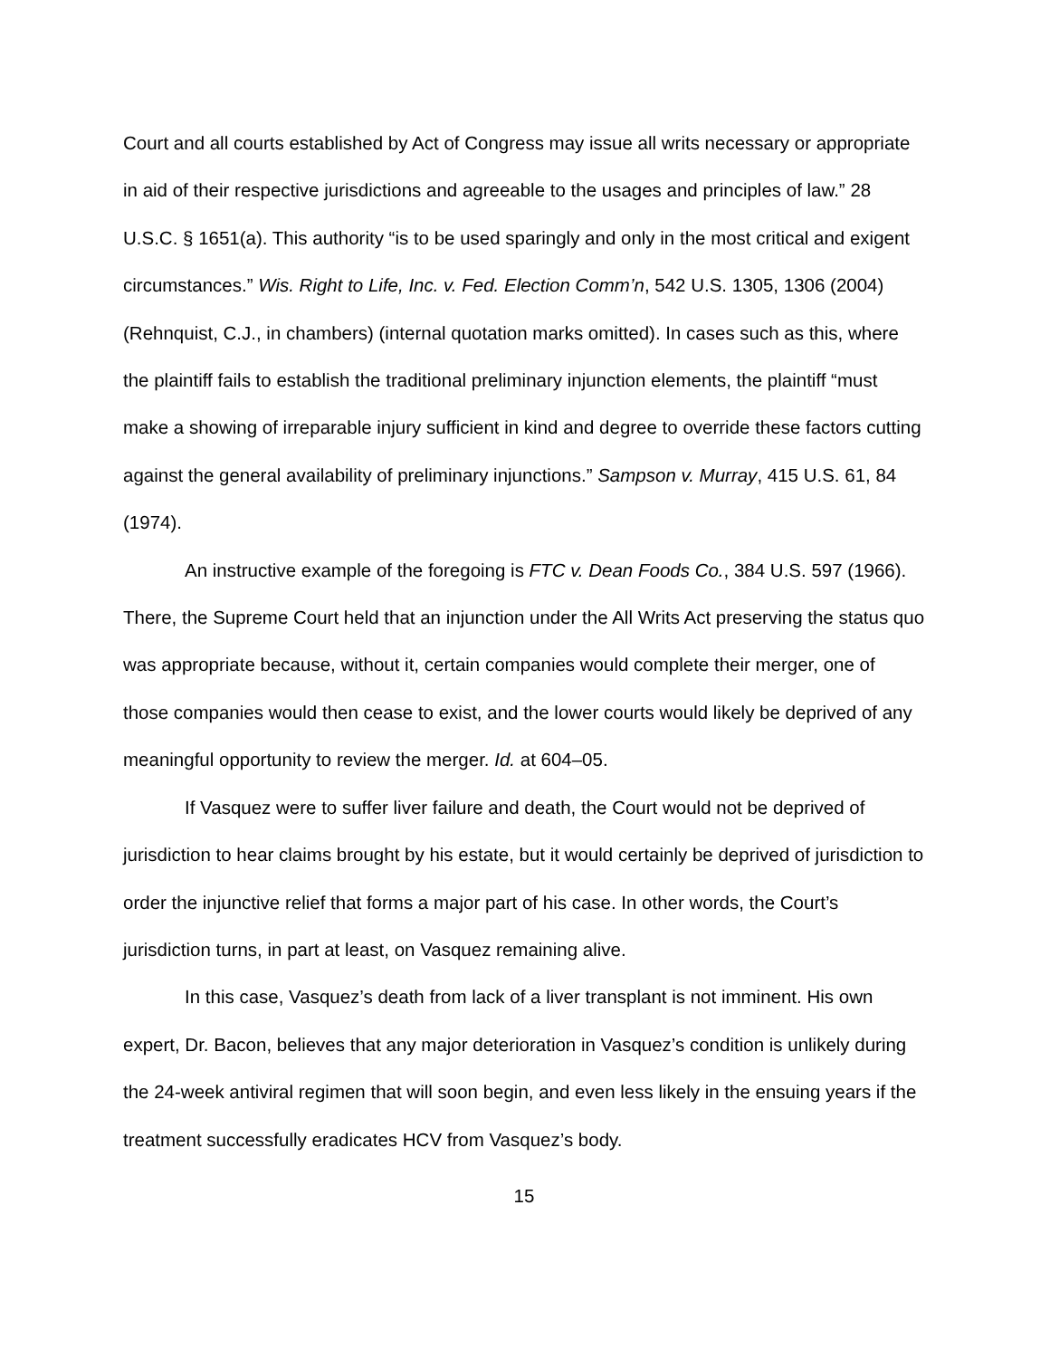Court and all courts established by Act of Congress may issue all writs necessary or appropriate in aid of their respective jurisdictions and agreeable to the usages and principles of law.” 28 U.S.C. § 1651(a). This authority “is to be used sparingly and only in the most critical and exigent circumstances.” Wis. Right to Life, Inc. v. Fed. Election Comm’n, 542 U.S. 1305, 1306 (2004) (Rehnquist, C.J., in chambers) (internal quotation marks omitted). In cases such as this, where the plaintiff fails to establish the traditional preliminary injunction elements, the plaintiff “must make a showing of irreparable injury sufficient in kind and degree to override these factors cutting against the general availability of preliminary injunctions.” Sampson v. Murray, 415 U.S. 61, 84 (1974).
An instructive example of the foregoing is FTC v. Dean Foods Co., 384 U.S. 597 (1966). There, the Supreme Court held that an injunction under the All Writs Act preserving the status quo was appropriate because, without it, certain companies would complete their merger, one of those companies would then cease to exist, and the lower courts would likely be deprived of any meaningful opportunity to review the merger. Id. at 604–05.
If Vasquez were to suffer liver failure and death, the Court would not be deprived of jurisdiction to hear claims brought by his estate, but it would certainly be deprived of jurisdiction to order the injunctive relief that forms a major part of his case. In other words, the Court’s jurisdiction turns, in part at least, on Vasquez remaining alive.
In this case, Vasquez’s death from lack of a liver transplant is not imminent. His own expert, Dr. Bacon, believes that any major deterioration in Vasquez’s condition is unlikely during the 24-week antiviral regimen that will soon begin, and even less likely in the ensuing years if the treatment successfully eradicates HCV from Vasquez’s body.
15